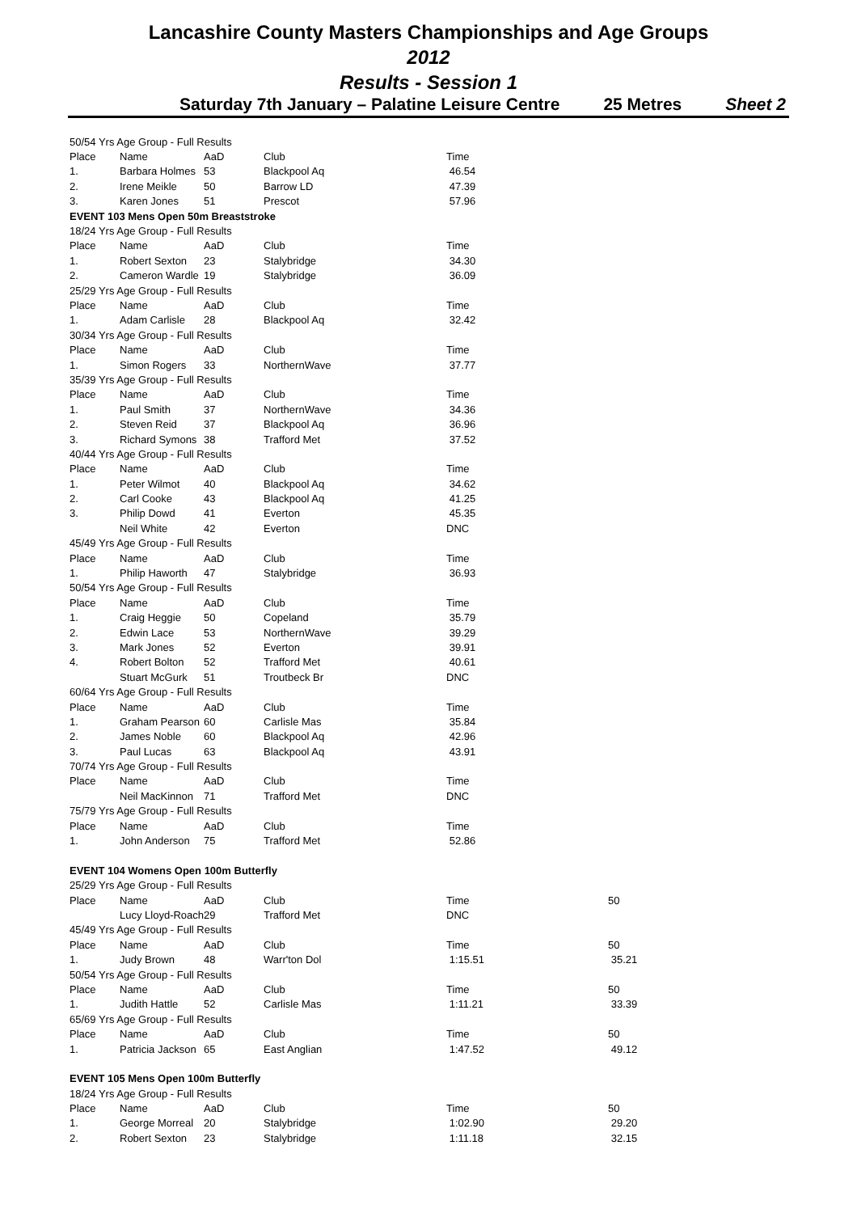Lancashire County Masters Championships and Age Groups
2012
Results - Session 1
Saturday 7th January – Palatine Leisure Centre 25 Metres Sheet 2
| 50/54 Yrs Age Group - Full Results | | | | | |
| Place | Name | AaD | Club | Time | |
| 1. | Barbara Holmes | 53 | Blackpool Aq | 46.54 | |
| 2. | Irene Meikle | 50 | Barrow LD | 47.39 | |
| 3. | Karen Jones | 51 | Prescot | 57.96 | |
| EVENT 103 Mens Open 50m Breaststroke | | | | | |
| 18/24 Yrs Age Group - Full Results | | | | | |
| Place | Name | AaD | Club | Time | |
| 1. | Robert Sexton | 23 | Stalybridge | 34.30 | |
| 2. | Cameron Wardle | 19 | Stalybridge | 36.09 | |
| 25/29 Yrs Age Group - Full Results | | | | | |
| Place | Name | AaD | Club | Time | |
| 1. | Adam Carlisle | 28 | Blackpool Aq | 32.42 | |
| 30/34 Yrs Age Group - Full Results | | | | | |
| Place | Name | AaD | Club | Time | |
| 1. | Simon Rogers | 33 | NorthernWave | 37.77 | |
| 35/39 Yrs Age Group - Full Results | | | | | |
| Place | Name | AaD | Club | Time | |
| 1. | Paul Smith | 37 | NorthernWave | 34.36 | |
| 2. | Steven Reid | 37 | Blackpool Aq | 36.96 | |
| 3. | Richard Symons | 38 | Trafford Met | 37.52 | |
| 40/44 Yrs Age Group - Full Results | | | | | |
| Place | Name | AaD | Club | Time | |
| 1. | Peter Wilmot | 40 | Blackpool Aq | 34.62 | |
| 2. | Carl Cooke | 43 | Blackpool Aq | 41.25 | |
| 3. | Philip Dowd | 41 | Everton | 45.35 | |
| | Neil White | 42 | Everton | DNC | |
| 45/49 Yrs Age Group - Full Results | | | | | |
| Place | Name | AaD | Club | Time | |
| 1. | Philip Haworth | 47 | Stalybridge | 36.93 | |
| 50/54 Yrs Age Group - Full Results | | | | | |
| Place | Name | AaD | Club | Time | |
| 1. | Craig Heggie | 50 | Copeland | 35.79 | |
| 2. | Edwin Lace | 53 | NorthernWave | 39.29 | |
| 3. | Mark Jones | 52 | Everton | 39.91 | |
| 4. | Robert Bolton | 52 | Trafford Met | 40.61 | |
| | Stuart McGurk | 51 | Troutbeck Br | DNC | |
| 60/64 Yrs Age Group - Full Results | | | | | |
| Place | Name | AaD | Club | Time | |
| 1. | Graham Pearson | 60 | Carlisle Mas | 35.84 | |
| 2. | James Noble | 60 | Blackpool Aq | 42.96 | |
| 3. | Paul Lucas | 63 | Blackpool Aq | 43.91 | |
| 70/74 Yrs Age Group - Full Results | | | | | |
| Place | Name | AaD | Club | Time | |
| | Neil MacKinnon | 71 | Trafford Met | DNC | |
| 75/79 Yrs Age Group - Full Results | | | | | |
| Place | Name | AaD | Club | Time | |
| 1. | John Anderson | 75 | Trafford Met | 52.86 | |
| EVENT 104 Womens Open 100m Butterfly | | | | | |
| 25/29 Yrs Age Group - Full Results | | | | | |
| Place | Name | AaD | Club | Time | 50 |
| | Lucy Lloyd-Roach | 29 | Trafford Met | DNC | |
| 45/49 Yrs Age Group - Full Results | | | | | |
| Place | Name | AaD | Club | Time | 50 |
| 1. | Judy Brown | 48 | Warr'ton Dol | 1:15.51 | 35.21 |
| 50/54 Yrs Age Group - Full Results | | | | | |
| Place | Name | AaD | Club | Time | 50 |
| 1. | Judith Hattle | 52 | Carlisle Mas | 1:11.21 | 33.39 |
| 65/69 Yrs Age Group - Full Results | | | | | |
| Place | Name | AaD | Club | Time | 50 |
| 1. | Patricia Jackson | 65 | East Anglian | 1:47.52 | 49.12 |
| EVENT 105 Mens Open 100m Butterfly | | | | | |
| 18/24 Yrs Age Group - Full Results | | | | | |
| Place | Name | AaD | Club | Time | 50 |
| 1. | George Morreal | 20 | Stalybridge | 1:02.90 | 29.20 |
| 2. | Robert Sexton | 23 | Stalybridge | 1:11.18 | 32.15 |